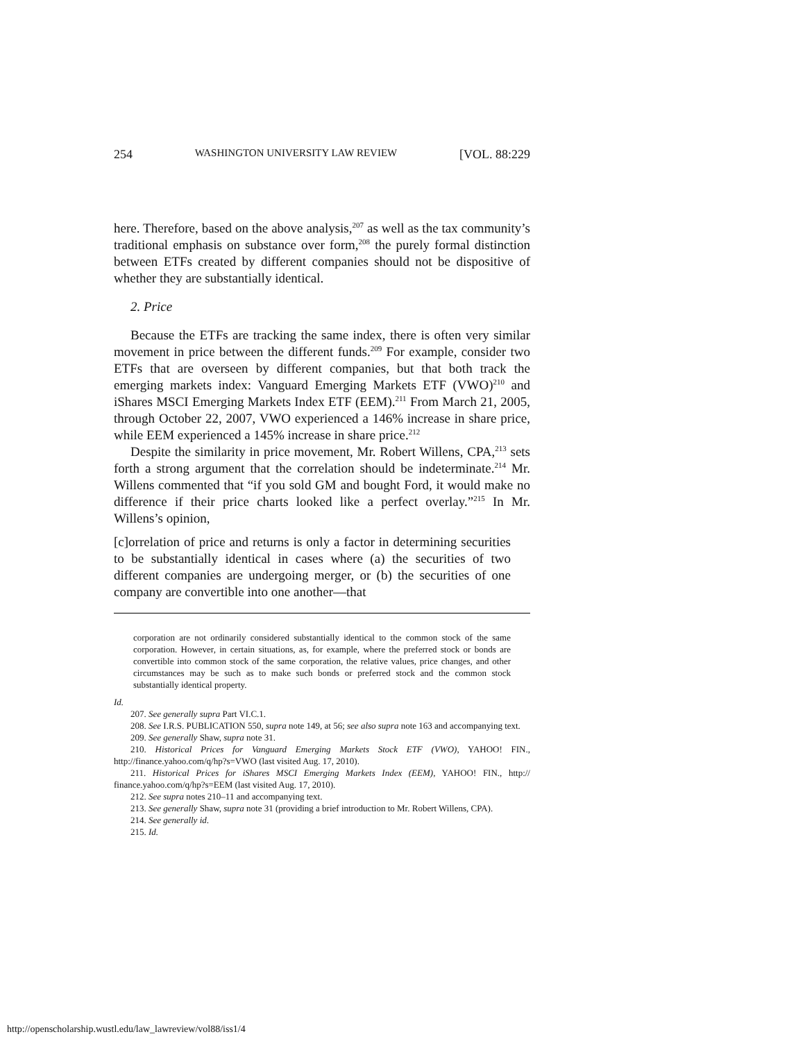254 WASHINGTON UNIVERSITY LAW REVIEW [VOL. 88:229
here. Therefore, based on the above analysis,<sup>207</sup> as well as the tax community’s traditional emphasis on substance over form,<sup>208</sup> the purely formal distinction between ETFs created by different companies should not be dispositive of whether they are substantially identical.
2. Price
Because the ETFs are tracking the same index, there is often very similar movement in price between the different funds.<sup>209</sup> For example, consider two ETFs that are overseen by different companies, but that both track the emerging markets index: Vanguard Emerging Markets ETF (VWO)<sup>210</sup> and iShares MSCI Emerging Markets Index ETF (EEM).<sup>211</sup> From March 21, 2005, through October 22, 2007, VWO experienced a 146% increase in share price, while EEM experienced a 145% increase in share price.<sup>212</sup>
Despite the similarity in price movement, Mr. Robert Willens, CPA,<sup>213</sup> sets forth a strong argument that the correlation should be indeterminate.<sup>214</sup> Mr. Willens commented that “if you sold GM and bought Ford, it would make no difference if their price charts looked like a perfect overlay.”<sup>215</sup> In Mr. Willens’s opinion,
[c]orrelation of price and returns is only a factor in determining securities to be substantially identical in cases where (a) the securities of two different companies are undergoing merger, or (b) the securities of one company are convertible into one another—that
corporation are not ordinarily considered substantially identical to the common stock of the same corporation. However, in certain situations, as, for example, where the preferred stock or bonds are convertible into common stock of the same corporation, the relative values, price changes, and other circumstances may be such as to make such bonds or preferred stock and the common stock substantially identical property.
Id.
207. See generally supra Part VI.C.1.
208. See I.R.S. PUBLICATION 550, supra note 149, at 56; see also supra note 163 and accompanying text.
209. See generally Shaw, supra note 31.
210. Historical Prices for Vanguard Emerging Markets Stock ETF (VWO), YAHOO! FIN., http://finance.yahoo.com/q/hp?s=VWO (last visited Aug. 17, 2010).
211. Historical Prices for iShares MSCI Emerging Markets Index (EEM), YAHOO! FIN., http:// finance.yahoo.com/q/hp?s=EEM (last visited Aug. 17, 2010).
212. See supra notes 210–11 and accompanying text.
213. See generally Shaw, supra note 31 (providing a brief introduction to Mr. Robert Willens, CPA).
214. See generally id.
215. Id.
http://openscholarship.wustl.edu/law_lawreview/vol88/iss1/4